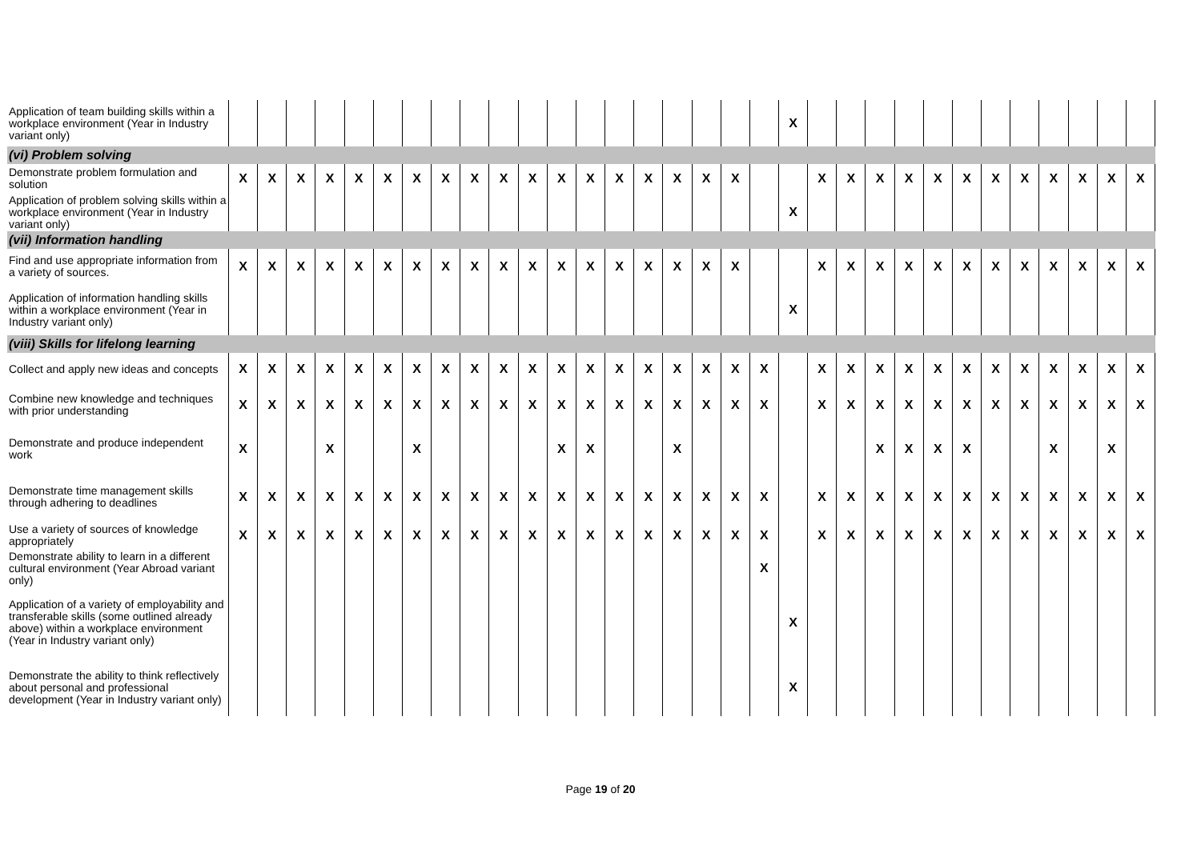| Application of team building skills within a workplace environment (Year in Industry variant only) | | | | | | | | | | | | | | | | | | | | X | | | | | | | | | | | | |
| (vi) Problem solving | | | | | | | | | | | | | | | | | | | | | | | | | | | | | | | | |
| Demonstrate problem formulation and solution | X | X | X | X | X | X | X | X | X | X | X | X | X | X | X | X | X | X | | | X | X | X | X | X | X | X | X | X | X | X | X |
| Application of problem solving skills within a workplace environment (Year in Industry variant only) | | | | | | | | | | | | | | | | | | | | X | | | | | | | | | | | | |
| (vii) Information handling | | | | | | | | | | | | | | | | | | | | | | | | | | | | | | | | |
| Find and use appropriate information from a variety of sources. | X | X | X | X | X | X | X | X | X | X | X | X | X | X | X | X | X | X | | | X | X | X | X | X | X | X | X | X | X | X | X |
| Application of information handling skills within a workplace environment (Year in Industry variant only) | | | | | | | | | | | | | | | | | | | | X | | | | | | | | | | | | |
| (viii) Skills for lifelong learning | | | | | | | | | | | | | | | | | | | | | | | | | | | | | | | | |
| Collect and apply new ideas and concepts | X | X | X | X | X | X | X | X | X | X | X | X | X | X | X | X | X | X | X | | X | X | X | X | X | X | X | X | X | X | X | X |
| Combine new knowledge and techniques with prior understanding | X | X | X | X | X | X | X | X | X | X | X | X | X | X | X | X | X | X | X | | X | X | X | X | X | X | X | X | X | X | X | X |
| Demonstrate and produce independent work | X | | | X | | | X | | | | | X | X | | | X | | | | | | | X | X | X | X | | | X | | X | |
| Demonstrate time management skills through adhering to deadlines | X | X | X | X | X | X | X | X | X | X | X | X | X | X | X | X | X | X | X | | X | X | X | X | X | X | X | X | X | X | X | X |
| Use a variety of sources of knowledge appropriately | X | X | X | X | X | X | X | X | X | X | X | X | X | X | X | X | X | X | X | | X | X | X | X | X | X | X | X | X | X | X | X |
| Demonstrate ability to learn in a different cultural environment (Year Abroad variant only) | | | | | | | | | | | | | | | | | | | X | | | | | | | | | | | | | |
| Application of a variety of employability and transferable skills (some outlined already above) within a workplace environment (Year in Industry variant only) | | | | | | | | | | | | | | | | | | | | X | | | | | | | | | | | | |
| Demonstrate the ability to think reflectively about personal and professional development (Year in Industry variant only) | | | | | | | | | | | | | | | | | | | | X | | | | | | | | | | | | |
Page 19 of 20